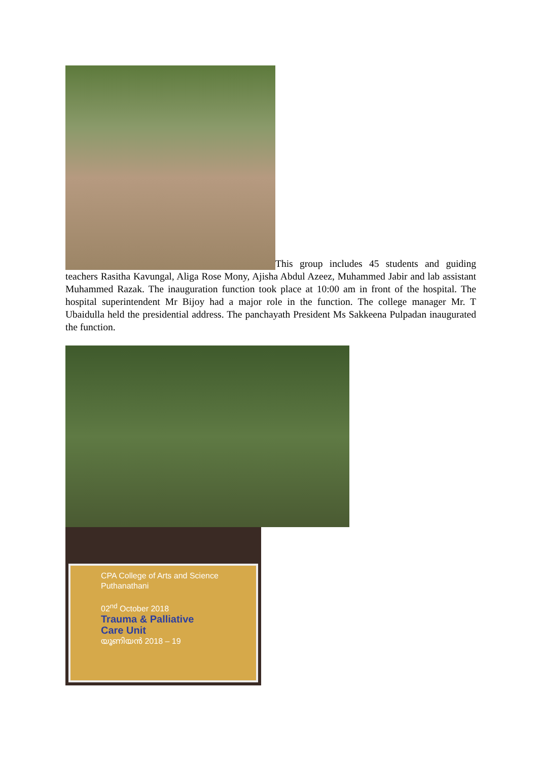This group includes 45 students and guiding teachers Rasitha Kavungal, Aliga Rose Mony, Ajisha Abdul Azeez, Muhammed Jabir and lab assistant Muhammed Razak. The inauguration function took place at 10:00 am in front of the hospital. The hospital superintendent Mr Bijoy had a major role in the function. The college manager Mr. T Ubaidulla held the presidential address. The panchayath President Ms Sakkeena Pulpadan inaugurated the function.
CPA College of Arts and Science
Puthanathani
02<sup>nd</sup> October 2018
Trauma & Palliative
Care Unit
യൂണിയൻ 2018 – 19